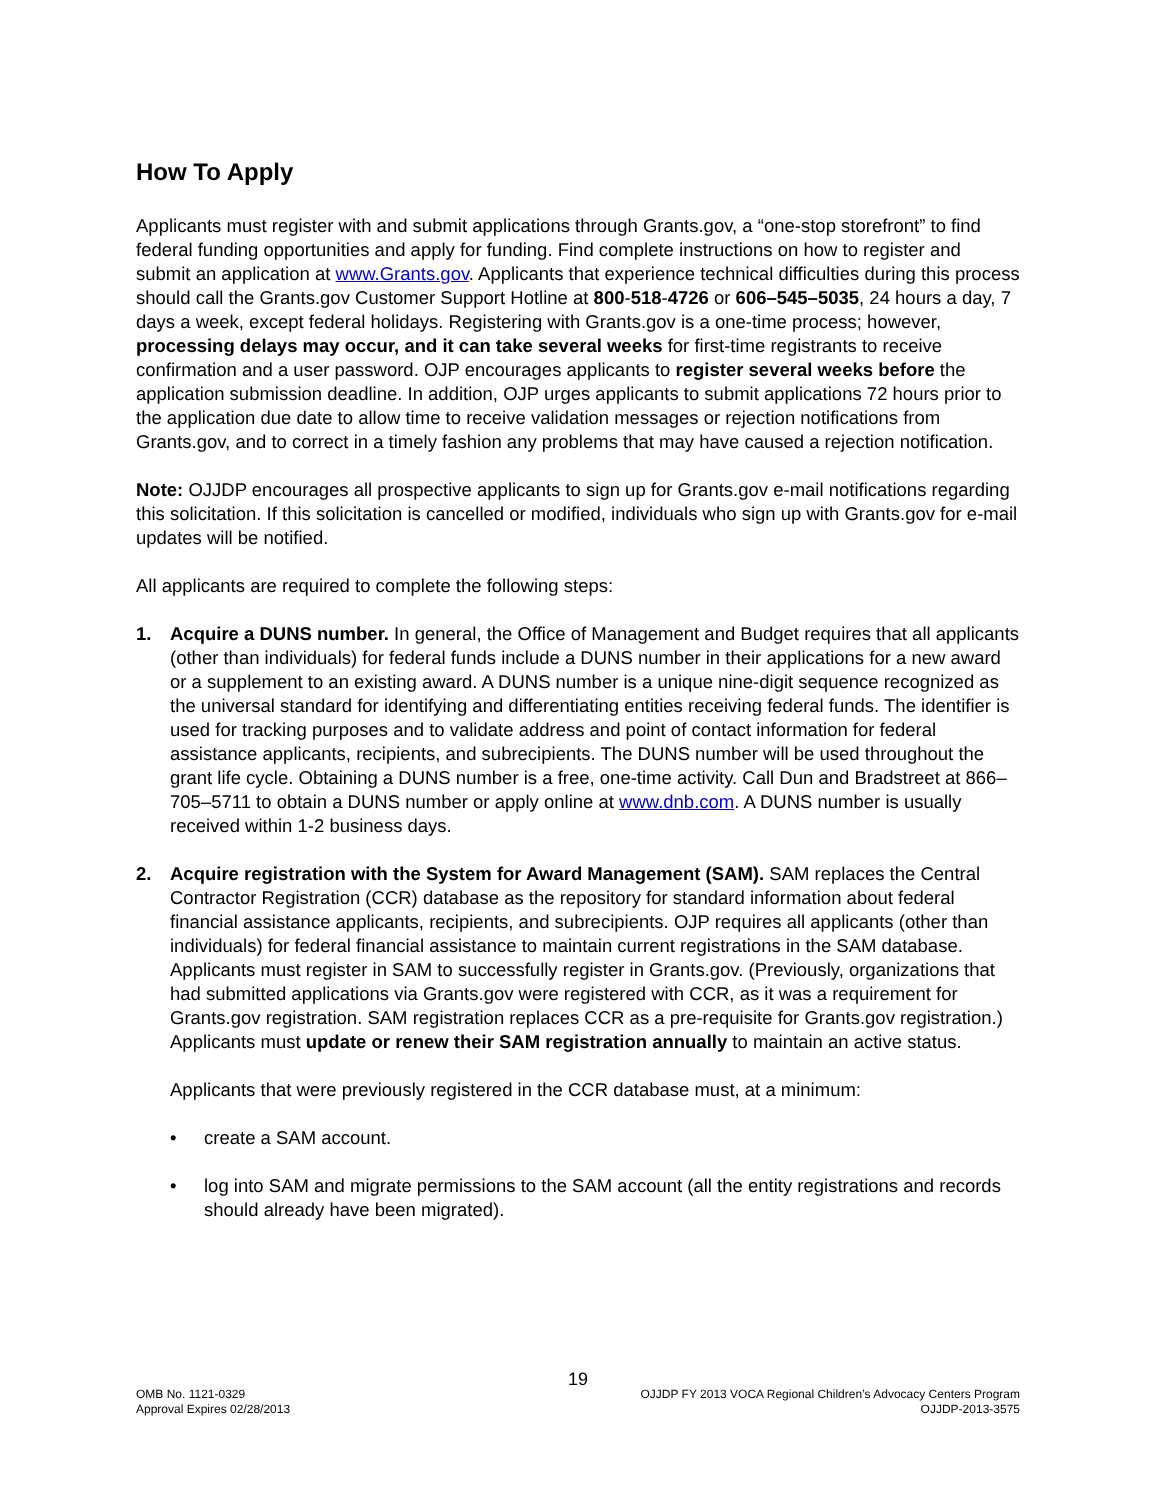How To Apply
Applicants must register with and submit applications through Grants.gov, a “one-stop storefront” to find federal funding opportunities and apply for funding. Find complete instructions on how to register and submit an application at www.Grants.gov. Applicants that experience technical difficulties during this process should call the Grants.gov Customer Support Hotline at 800-518-4726 or 606–545–5035, 24 hours a day, 7 days a week, except federal holidays. Registering with Grants.gov is a one-time process; however, processing delays may occur, and it can take several weeks for first-time registrants to receive confirmation and a user password. OJP encourages applicants to register several weeks before the application submission deadline. In addition, OJP urges applicants to submit applications 72 hours prior to the application due date to allow time to receive validation messages or rejection notifications from Grants.gov, and to correct in a timely fashion any problems that may have caused a rejection notification.
Note: OJJDP encourages all prospective applicants to sign up for Grants.gov e-mail notifications regarding this solicitation. If this solicitation is cancelled or modified, individuals who sign up with Grants.gov for e-mail updates will be notified.
All applicants are required to complete the following steps:
1. Acquire a DUNS number. In general, the Office of Management and Budget requires that all applicants (other than individuals) for federal funds include a DUNS number in their applications for a new award or a supplement to an existing award. A DUNS number is a unique nine-digit sequence recognized as the universal standard for identifying and differentiating entities receiving federal funds. The identifier is used for tracking purposes and to validate address and point of contact information for federal assistance applicants, recipients, and subrecipients. The DUNS number will be used throughout the grant life cycle. Obtaining a DUNS number is a free, one-time activity. Call Dun and Bradstreet at 866–705–5711 to obtain a DUNS number or apply online at www.dnb.com. A DUNS number is usually received within 1-2 business days.
2. Acquire registration with the System for Award Management (SAM). SAM replaces the Central Contractor Registration (CCR) database as the repository for standard information about federal financial assistance applicants, recipients, and subrecipients. OJP requires all applicants (other than individuals) for federal financial assistance to maintain current registrations in the SAM database. Applicants must register in SAM to successfully register in Grants.gov. (Previously, organizations that had submitted applications via Grants.gov were registered with CCR, as it was a requirement for Grants.gov registration. SAM registration replaces CCR as a pre-requisite for Grants.gov registration.) Applicants must update or renew their SAM registration annually to maintain an active status.
Applicants that were previously registered in the CCR database must, at a minimum:
• create a SAM account.
• log into SAM and migrate permissions to the SAM account (all the entity registrations and records should already have been migrated).
19
OMB No. 1121-0329 OJJDP FY 2013 VOCA Regional Children’s Advocacy Centers Program
Approval Expires 02/28/2013 OJJDP-2013-3575